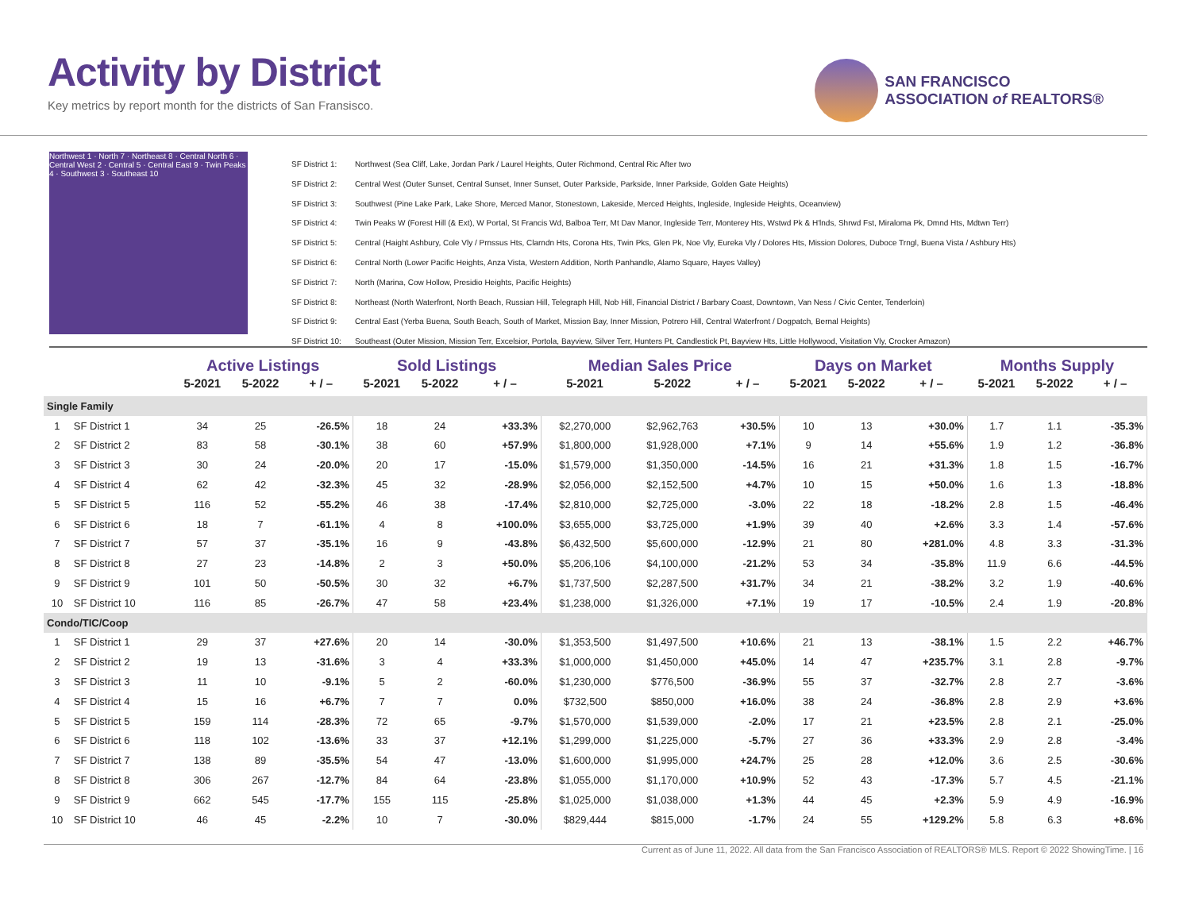Activity by District
Key metrics by report month for the districts of San Fransisco.
SAN FRANCISCO
ASSOCIATION of REALTORS®
Northwest 1 · North 7 · Northeast 8 · Central North 6 · Central West 2 · Central 5 · Central East 9 · Twin Peaks 4 · Southwest 3 · Southeast 10
SF District 1: Northwest (Sea Cliff, Lake, Jordan Park / Laurel Heights, Outer Richmond, Central Ric After two
SF District 2: Central West (Outer Sunset, Central Sunset, Inner Sunset, Outer Parkside, Parkside, Inner Parkside, Golden Gate Heights)
SF District 3: Southwest (Pine Lake Park, Lake Shore, Merced Manor, Stonestown, Lakeside, Merced Heights, Ingleside, Ingleside Heights, Oceanview)
SF District 4: Twin Peaks W (Forest Hill (& Ext), W Portal, St Francis Wd, Balboa Terr, Mt Dav Manor, Ingleside Terr, Monterey Hts, Wstwd Pk & H'lnds, Shrwd Fst, Miraloma Pk, Dmnd Hts, Mdtwn Terr)
SF District 5: Central (Haight Ashbury, Cole Vly / Prnssus Hts, Clarndn Hts, Corona Hts, Twin Pks, Glen Pk, Noe Vly, Eureka Vly / Dolores Hts, Mission Dolores, Duboce Trngl, Buena Vista / Ashbury Hts)
SF District 6: Central North (Lower Pacific Heights, Anza Vista, Western Addition, North Panhandle, Alamo Square, Hayes Valley)
SF District 7: North (Marina, Cow Hollow, Presidio Heights, Pacific Heights)
SF District 8: Northeast (North Waterfront, North Beach, Russian Hill, Telegraph Hill, Nob Hill, Financial District / Barbary Coast, Downtown, Van Ness / Civic Center, Tenderloin)
SF District 9: Central East (Yerba Buena, South Beach, South of Market, Mission Bay, Inner Mission, Potrero Hill, Central Waterfront / Dogpatch, Bernal Heights)
SF District 10: Southeast (Outer Mission, Mission Terr, Excelsior, Portola, Bayview, Silver Terr, Hunters Pt, Candlestick Pt, Bayview Hts, Little Hollywood, Visitation Vly, Crocker Amazon)
| | | Active Listings | | | Sold Listings | | | Median Sales Price | | | Days on Market | | | Months Supply | | |
| --- | --- | --- | --- | --- | --- | --- | --- | --- | --- | --- | --- | --- | --- | --- | --- | --- |
| | | 5-2021 | 5-2022 | + / – | 5-2021 | 5-2022 | + / – | 5-2021 | 5-2022 | + / – | 5-2021 | 5-2022 | + / – | 5-2021 | 5-2022 | + / – |
| Single Family | | | | | | | | | | | | | | | | |
| 1 | SF District 1 | 34 | 25 | -26.5% | 18 | 24 | +33.3% | $2,270,000 | $2,962,763 | +30.5% | 10 | 13 | +30.0% | 1.7 | 1.1 | -35.3% |
| 2 | SF District 2 | 83 | 58 | -30.1% | 38 | 60 | +57.9% | $1,800,000 | $1,928,000 | +7.1% | 9 | 14 | +55.6% | 1.9 | 1.2 | -36.8% |
| 3 | SF District 3 | 30 | 24 | -20.0% | 20 | 17 | -15.0% | $1,579,000 | $1,350,000 | -14.5% | 16 | 21 | +31.3% | 1.8 | 1.5 | -16.7% |
| 4 | SF District 4 | 62 | 42 | -32.3% | 45 | 32 | -28.9% | $2,056,000 | $2,152,500 | +4.7% | 10 | 15 | +50.0% | 1.6 | 1.3 | -18.8% |
| 5 | SF District 5 | 116 | 52 | -55.2% | 46 | 38 | -17.4% | $2,810,000 | $2,725,000 | -3.0% | 22 | 18 | -18.2% | 2.8 | 1.5 | -46.4% |
| 6 | SF District 6 | 18 | 7 | -61.1% | 4 | 8 | +100.0% | $3,655,000 | $3,725,000 | +1.9% | 39 | 40 | +2.6% | 3.3 | 1.4 | -57.6% |
| 7 | SF District 7 | 57 | 37 | -35.1% | 16 | 9 | -43.8% | $6,432,500 | $5,600,000 | -12.9% | 21 | 80 | +281.0% | 4.8 | 3.3 | -31.3% |
| 8 | SF District 8 | 27 | 23 | -14.8% | 2 | 3 | +50.0% | $5,206,106 | $4,100,000 | -21.2% | 53 | 34 | -35.8% | 11.9 | 6.6 | -44.5% |
| 9 | SF District 9 | 101 | 50 | -50.5% | 30 | 32 | +6.7% | $1,737,500 | $2,287,500 | +31.7% | 34 | 21 | -38.2% | 3.2 | 1.9 | -40.6% |
| 10 | SF District 10 | 116 | 85 | -26.7% | 47 | 58 | +23.4% | $1,238,000 | $1,326,000 | +7.1% | 19 | 17 | -10.5% | 2.4 | 1.9 | -20.8% |
| Condo/TIC/Coop | | | | | | | | | | | | | | | | |
| 1 | SF District 1 | 29 | 37 | +27.6% | 20 | 14 | -30.0% | $1,353,500 | $1,497,500 | +10.6% | 21 | 13 | -38.1% | 1.5 | 2.2 | +46.7% |
| 2 | SF District 2 | 19 | 13 | -31.6% | 3 | 4 | +33.3% | $1,000,000 | $1,450,000 | +45.0% | 14 | 47 | +235.7% | 3.1 | 2.8 | -9.7% |
| 3 | SF District 3 | 11 | 10 | -9.1% | 5 | 2 | -60.0% | $1,230,000 | $776,500 | -36.9% | 55 | 37 | -32.7% | 2.8 | 2.7 | -3.6% |
| 4 | SF District 4 | 15 | 16 | +6.7% | 7 | 7 | 0.0% | $732,500 | $850,000 | +16.0% | 38 | 24 | -36.8% | 2.8 | 2.9 | +3.6% |
| 5 | SF District 5 | 159 | 114 | -28.3% | 72 | 65 | -9.7% | $1,570,000 | $1,539,000 | -2.0% | 17 | 21 | +23.5% | 2.8 | 2.1 | -25.0% |
| 6 | SF District 6 | 118 | 102 | -13.6% | 33 | 37 | +12.1% | $1,299,000 | $1,225,000 | -5.7% | 27 | 36 | +33.3% | 2.9 | 2.8 | -3.4% |
| 7 | SF District 7 | 138 | 89 | -35.5% | 54 | 47 | -13.0% | $1,600,000 | $1,995,000 | +24.7% | 25 | 28 | +12.0% | 3.6 | 2.5 | -30.6% |
| 8 | SF District 8 | 306 | 267 | -12.7% | 84 | 64 | -23.8% | $1,055,000 | $1,170,000 | +10.9% | 52 | 43 | -17.3% | 5.7 | 4.5 | -21.1% |
| 9 | SF District 9 | 662 | 545 | -17.7% | 155 | 115 | -25.8% | $1,025,000 | $1,038,000 | +1.3% | 44 | 45 | +2.3% | 5.9 | 4.9 | -16.9% |
| 10 | SF District 10 | 46 | 45 | -2.2% | 10 | 7 | -30.0% | $829,444 | $815,000 | -1.7% | 24 | 55 | +129.2% | 5.8 | 6.3 | +8.6% |
Current as of June 11, 2022. All data from the San Francisco Association of REALTORS® MLS. Report © 2022 ShowingTime. | 16